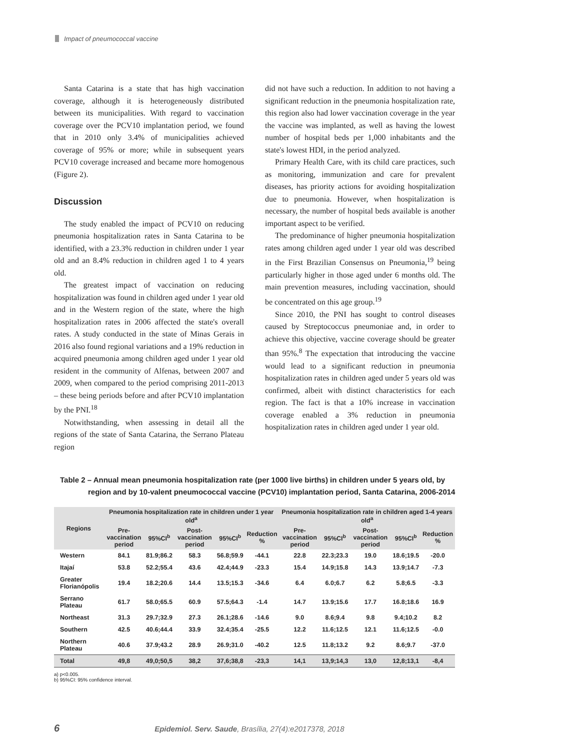Impact of pneumococcal vaccine
Santa Catarina is a state that has high vaccination coverage, although it is heterogeneously distributed between its municipalities. With regard to vaccination coverage over the PCV10 implantation period, we found that in 2010 only 3.4% of municipalities achieved coverage of 95% or more; while in subsequent years PCV10 coverage increased and became more homogenous (Figure 2).
Discussion
The study enabled the impact of PCV10 on reducing pneumonia hospitalization rates in Santa Catarina to be identified, with a 23.3% reduction in children under 1 year old and an 8.4% reduction in children aged 1 to 4 years old.
The greatest impact of vaccination on reducing hospitalization was found in children aged under 1 year old and in the Western region of the state, where the high hospitalization rates in 2006 affected the state's overall rates. A study conducted in the state of Minas Gerais in 2016 also found regional variations and a 19% reduction in acquired pneumonia among children aged under 1 year old resident in the community of Alfenas, between 2007 and 2009, when compared to the period comprising 2011-2013 – these being periods before and after PCV10 implantation by the PNI.<sup>18</sup>
Notwithstanding, when assessing in detail all the regions of the state of Santa Catarina, the Serrano Plateau region
did not have such a reduction. In addition to not having a significant reduction in the pneumonia hospitalization rate, this region also had lower vaccination coverage in the year the vaccine was implanted, as well as having the lowest number of hospital beds per 1,000 inhabitants and the state's lowest HDI, in the period analyzed.
Primary Health Care, with its child care practices, such as monitoring, immunization and care for prevalent diseases, has priority actions for avoiding hospitalization due to pneumonia. However, when hospitalization is necessary, the number of hospital beds available is another important aspect to be verified.
The predominance of higher pneumonia hospitalization rates among children aged under 1 year old was described in the First Brazilian Consensus on Pneumonia,<sup>19</sup> being particularly higher in those aged under 6 months old. The main prevention measures, including vaccination, should be concentrated on this age group.<sup>19</sup>
Since 2010, the PNI has sought to control diseases caused by Streptococcus pneumoniae and, in order to achieve this objective, vaccine coverage should be greater than 95%.<sup>8</sup> The expectation that introducing the vaccine would lead to a significant reduction in pneumonia hospitalization rates in children aged under 5 years old was confirmed, albeit with distinct characteristics for each region. The fact is that a 10% increase in vaccination coverage enabled a 3% reduction in pneumonia hospitalization rates in children aged under 1 year old.
Table 2 – Annual mean pneumonia hospitalization rate (per 1000 live births) in children under 5 years old, by
region and by 10-valent pneumococcal vaccine (PCV10) implantation period, Santa Catarina, 2006-2014
| Regions | Pneumonia hospitalization rate in children under 1 year old<sup>a</sup> | | | | | Pneumonia hospitalization rate in children aged 1-4 years old<sup>a</sup> | | | | |
| --- | --- | --- | --- | --- | --- | --- | --- | --- | --- | --- |
| | Pre-vaccination period | 95%CI<sup>b</sup> | Post-vaccination period | 95%CI<sup>b</sup> | Reduction % | Pre-vaccination period | 95%CI<sup>b</sup> | Post-vaccination period | 95%CI<sup>b</sup> | Reduction % |
| Western | 84.1 | 81.9;86.2 | 58.3 | 56.8;59.9 | -44.1 | 22.8 | 22.3;23.3 | 19.0 | 18.6;19.5 | -20.0 |
| Itajaí | 53.8 | 52.2;55.4 | 43.6 | 42.4;44.9 | -23.3 | 15.4 | 14.9;15.8 | 14.3 | 13.9;14.7 | -7.3 |
| Greater Florianópolis | 19.4 | 18.2;20.6 | 14.4 | 13.5;15.3 | -34.6 | 6.4 | 6.0;6.7 | 6.2 | 5.8;6.5 | -3.3 |
| Serrano Plateau | 61.7 | 58.0;65.5 | 60.9 | 57.5;64.3 | -1.4 | 14.7 | 13.9;15.6 | 17.7 | 16.8;18.6 | 16.9 |
| Northeast | 31.3 | 29.7;32.9 | 27.3 | 26.1;28.6 | -14.6 | 9.0 | 8.6;9.4 | 9.8 | 9.4;10.2 | 8.2 |
| Southern | 42.5 | 40.6;44.4 | 33.9 | 32.4;35.4 | -25.5 | 12.2 | 11.6;12.5 | 12.1 | 11.6;12.5 | -0.0 |
| Northern Plateau | 40.6 | 37.9;43.2 | 28.9 | 26.9;31.0 | -40.2 | 12.5 | 11.8;13.2 | 9.2 | 8.6;9.7 | -37.0 |
| Total | 49,8 | 49,0;50,5 | 38,2 | 37,6;38,8 | -23,3 | 14,1 | 13,9;14,3 | 13,0 | 12,8;13,1 | -8,4 |
a) p<0.005.
b) 95%CI: 95% confidence interval.
6 Epidemiol. Serv. Saude, Brasília, 27(4):e2017378, 2018